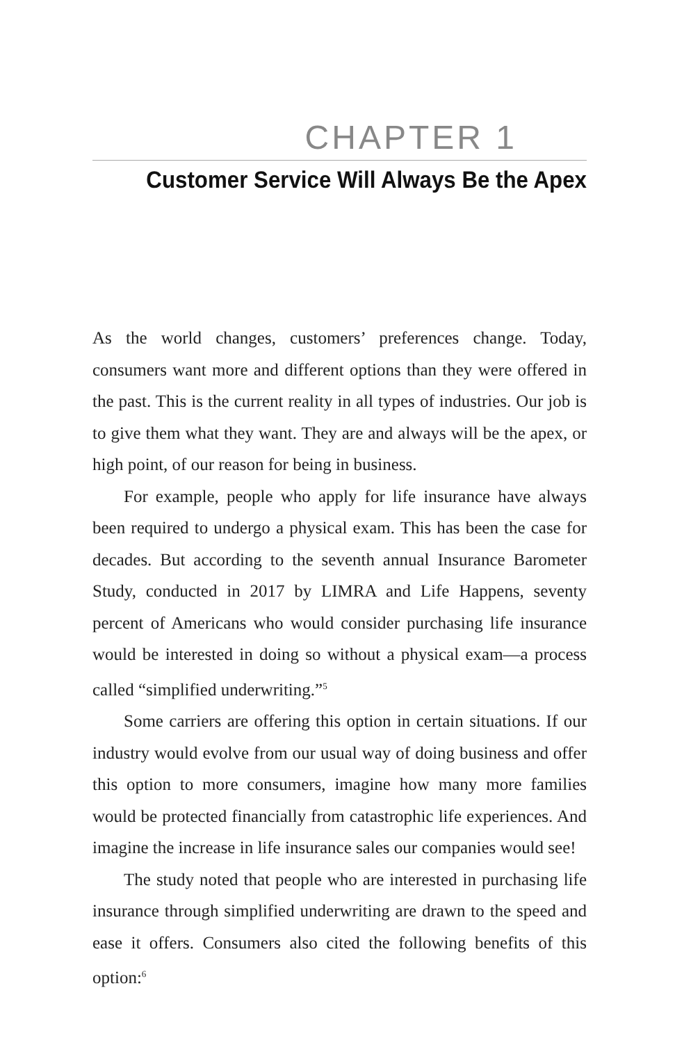CHAPTER 1
Customer Service Will Always Be the Apex
As the world changes, customers’ preferences change. Today, consumers want more and different options than they were offered in the past. This is the current reality in all types of industries. Our job is to give them what they want. They are and always will be the apex, or high point, of our reason for being in business.
For example, people who apply for life insurance have always been required to undergo a physical exam. This has been the case for decades. But according to the seventh annual Insurance Barometer Study, conducted in 2017 by LIMRA and Life Happens, seventy percent of Americans who would consider purchasing life insurance would be interested in doing so without a physical exam—a process called “simplified underwriting.”<sup>5</sup>
Some carriers are offering this option in certain situations. If our industry would evolve from our usual way of doing business and offer this option to more consumers, imagine how many more families would be protected financially from catastrophic life experiences. And imagine the increase in life insurance sales our companies would see!
The study noted that people who are interested in purchasing life insurance through simplified underwriting are drawn to the speed and ease it offers. Consumers also cited the following benefits of this option:<sup>6</sup>